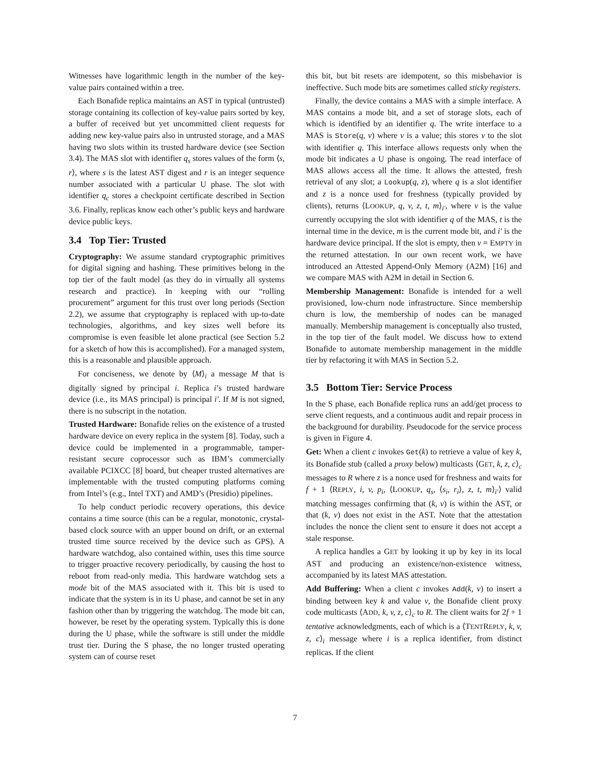Witnesses have logarithmic length in the number of the key-value pairs contained within a tree.
Each Bonafide replica maintains an AST in typical (untrusted) storage containing its collection of key-value pairs sorted by key, a buffer of received but yet uncommitted client requests for adding new key-value pairs also in untrusted storage, and a MAS having two slots within its trusted hardware device (see Section 3.4). The MAS slot with identifier q<sub>s</sub> stores values of the form ⟨s, r⟩, where s is the latest AST digest and r is an integer sequence number associated with a particular U phase. The slot with identifier q<sub>c</sub> stores a checkpoint certificate described in Section 3.6. Finally, replicas know each other’s public keys and hardware device public keys.
3.4 Top Tier: Trusted
Cryptography: We assume standard cryptographic primitives for digital signing and hashing. These primitives belong in the top tier of the fault model (as they do in virtually all systems research and practice). In keeping with our “rolling procurement” argument for this trust over long periods (Section 2.2), we assume that cryptography is replaced with up-to-date technologies, algorithms, and key sizes well before its compromise is even feasible let alone practical (see Section 5.2 for a sketch of how this is accomplished). For a managed system, this is a reasonable and plausible approach.
For conciseness, we denote by ⟨M⟩<sub>i</sub> a message M that is digitally signed by principal i. Replica i’s trusted hardware device (i.e., its MAS principal) is principal i′. If M is not signed, there is no subscript in the notation.
Trusted Hardware: Bonafide relies on the existence of a trusted hardware device on every replica in the system [8]. Today, such a device could be implemented in a programmable, tamper-resistant secure coprocessor such as IBM’s commercially available PCIXCC [8] board, but cheaper trusted alternatives are implementable with the trusted computing platforms coming from Intel’s (e.g., Intel TXT) and AMD’s (Presidio) pipelines.
To help conduct periodic recovery operations, this device contains a time source (this can be a regular, monotonic, crystal-based clock source with an upper bound on drift, or an external trusted time source received by the device such as GPS). A hardware watchdog, also contained within, uses this time source to trigger proactive recovery periodically, by causing the host to reboot from read-only media. This hardware watchdog sets a mode bit of the MAS associated with it. This bit is used to indicate that the system is in its U phase, and cannot be set in any fashion other than by triggering the watchdog. The mode bit can, however, be reset by the operating system. Typically this is done during the U phase, while the software is still under the middle trust tier. During the S phase, the no longer trusted operating system can of course reset
this bit, but bit resets are idempotent, so this misbehavior is ineffective. Such mode bits are sometimes called sticky registers.
Finally, the device contains a MAS with a simple interface. A MAS contains a mode bit, and a set of storage slots, each of which is identified by an identifier q. The write interface to a MAS is Store(q, v) where v is a value; this stores v to the slot with identifier q. This interface allows requests only when the mode bit indicates a U phase is ongoing. The read interface of MAS allows access all the time. It allows the attested, fresh retrieval of any slot; a Lookup(q, z), where q is a slot identifier and z is a nonce used for freshness (typically provided by clients), returns ⟨LOOKUP, q, v, z, t, m⟩<sub>i′</sub>, where v is the value currently occupying the slot with identifier q of the MAS, t is the internal time in the device, m is the current mode bit, and i′ is the hardware device principal. If the slot is empty, then v = EMPTY in the returned attestation. In our own recent work, we have introduced an Attested Append-Only Memory (A2M) [16] and we compare MAS with A2M in detail in Section 6.
Membership Management: Bonafide is intended for a well provisioned, low-churn node infrastructure. Since membership churn is low, the membership of nodes can be managed manually. Membership management is conceptually also trusted, in the top tier of the fault model. We discuss how to extend Bonafide to automate membership management in the middle tier by refactoring it with MAS in Section 5.2.
3.5 Bottom Tier: Service Process
In the S phase, each Bonafide replica runs an add/get process to serve client requests, and a continuous audit and repair process in the background for durability. Pseudocode for the service process is given in Figure 4.
Get: When a client c invokes Get(k) to retrieve a value of key k, its Bonafide stub (called a proxy below) multicasts ⟨GET, k, z, c⟩<sub>c</sub> messages to R where z is a nonce used for freshness and waits for f + 1 ⟨REPLY, i, v, p<sub>i</sub>, ⟨LOOKUP, q<sub>s</sub>, ⟨s<sub>i</sub>, r<sub>i</sub>⟩, z, t, m⟩<sub>i′</sub>⟩ valid matching messages confirming that (k, v) is within the AST, or that (k, v) does not exist in the AST. Note that the attestation includes the nonce the client sent to ensure it does not accept a stale response.
A replica handles a GET by looking it up by key in its local AST and producing an existence/non-existence witness, accompanied by its latest MAS attestation.
Add Buffering: When a client c invokes Add(k, v) to insert a binding between key k and value v, the Bonafide client proxy code multicasts ⟨ADD, k, v, z, c⟩<sub>c</sub> to R. The client waits for 2f + 1 tentative acknowledgments, each of which is a ⟨TENTREPLY, k, v, z, c⟩<sub>i</sub> message where i is a replica identifier, from distinct replicas. If the client
7